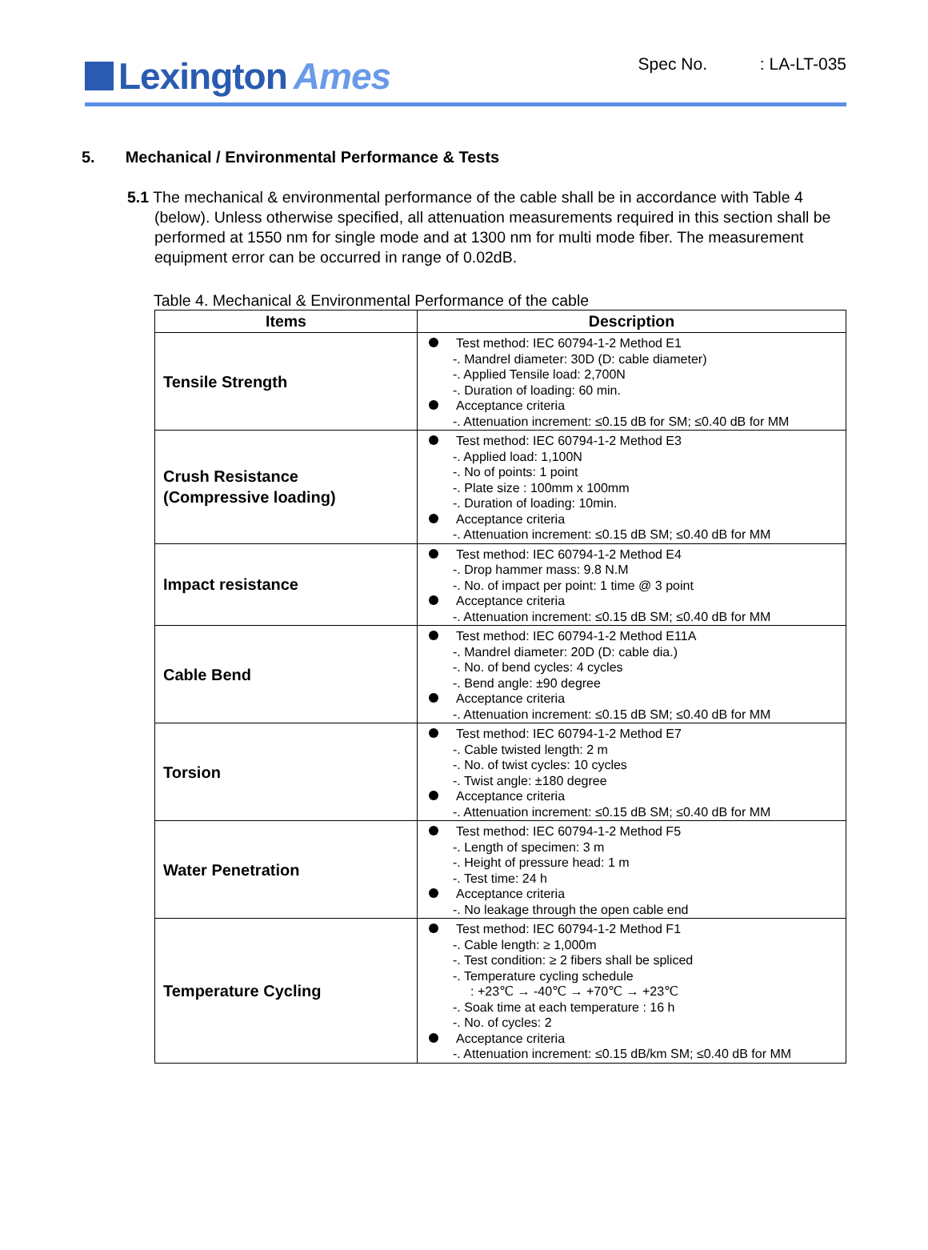Lexington Ames
Spec No. : LA-LT-035
5. Mechanical / Environmental Performance & Tests
5.1 The mechanical & environmental performance of the cable shall be in accordance with Table 4 (below). Unless otherwise specified, all attenuation measurements required in this section shall be performed at 1550 nm for single mode and at 1300 nm for multi mode fiber. The measurement equipment error can be occurred in range of 0.02dB.
Table 4. Mechanical & Environmental Performance of the cable
| Items | Description |
| --- | --- |
| Tensile Strength | Test method: IEC 60794-1-2 Method E1 -. Mandrel diameter: 30D (D: cable diameter) -. Applied Tensile load: 2,700N -. Duration of loading: 60 min. Acceptance criteria -. Attenuation increment: ≤0.15 dB for SM; ≤0.40 dB for MM |
| Crush Resistance (Compressive loading) | Test method: IEC 60794-1-2 Method E3 -. Applied load: 1,100N -. No of points: 1 point -. Plate size : 100mm x 100mm -. Duration of loading: 10min. Acceptance criteria -. Attenuation increment: ≤0.15 dB SM; ≤0.40 dB for MM |
| Impact resistance | Test method: IEC 60794-1-2 Method E4 -. Drop hammer mass: 9.8 N.M -. No. of impact per point: 1 time @ 3 point Acceptance criteria -. Attenuation increment: ≤0.15 dB SM; ≤0.40 dB for MM |
| Cable Bend | Test method: IEC 60794-1-2 Method E11A -. Mandrel diameter: 20D (D: cable dia.) -. No. of bend cycles: 4 cycles -. Bend angle: ±90 degree Acceptance criteria -. Attenuation increment: ≤0.15 dB SM; ≤0.40 dB for MM |
| Torsion | Test method: IEC 60794-1-2 Method E7 -. Cable twisted length: 2 m -. No. of twist cycles: 10 cycles -. Twist angle: ±180 degree Acceptance criteria -. Attenuation increment: ≤0.15 dB SM; ≤0.40 dB for MM |
| Water Penetration | Test method: IEC 60794-1-2 Method F5 -. Length of specimen: 3 m -. Height of pressure head: 1 m -. Test time: 24 h Acceptance criteria -. No leakage through the open cable end |
| Temperature Cycling | Test method: IEC 60794-1-2 Method F1 -. Cable length: ≥ 1,000m -. Test condition: ≥ 2 fibers shall be spliced -. Temperature cycling schedule : +23℃ → -40℃ → +70℃ → +23℃ -. Soak time at each temperature : 16 h -. No. of cycles: 2 Acceptance criteria -. Attenuation increment: ≤0.15 dB/km SM; ≤0.40 dB for MM |